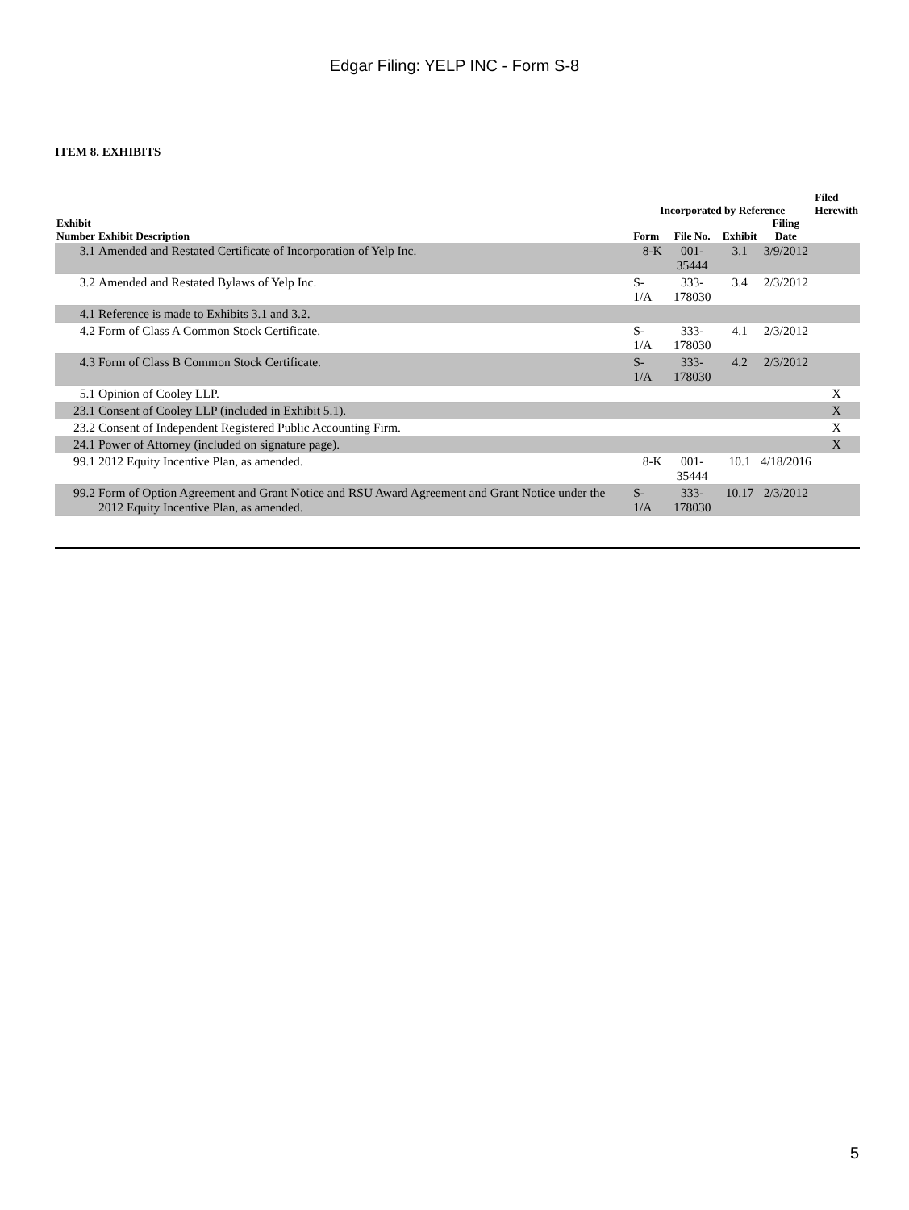Edgar Filing: YELP INC - Form S-8
ITEM 8. EXHIBITS
| | | Incorporated by Reference | | | | Filed Herewith |
| --- | --- | --- | --- | --- | --- | --- |
| Exhibit Number | Exhibit Description | Form | File No. | Exhibit | Filing Date | |
| 3.1 | Amended and Restated Certificate of Incorporation of Yelp Inc. | 8-K | 001-35444 | 3.1 | 3/9/2012 | |
| 3.2 | Amended and Restated Bylaws of Yelp Inc. | S-1/A | 333-178030 | 3.4 | 2/3/2012 | |
| 4.1 | Reference is made to Exhibits 3.1 and 3.2. | | | | | |
| 4.2 | Form of Class A Common Stock Certificate. | S-1/A | 333-178030 | 4.1 | 2/3/2012 | |
| 4.3 | Form of Class B Common Stock Certificate. | S-1/A | 333-178030 | 4.2 | 2/3/2012 | |
| 5.1 | Opinion of Cooley LLP. | | | | | X |
| 23.1 | Consent of Cooley LLP (included in Exhibit 5.1). | | | | | X |
| 23.2 | Consent of Independent Registered Public Accounting Firm. | | | | | X |
| 24.1 | Power of Attorney (included on signature page). | | | | | X |
| 99.1 | 2012 Equity Incentive Plan, as amended. | 8-K | 001-35444 | 10.1 | 4/18/2016 | |
| 99.2 | Form of Option Agreement and Grant Notice and RSU Award Agreement and Grant Notice under the 2012 Equity Incentive Plan, as amended. | S-1/A | 333-178030 | 10.17 | 2/3/2012 | |
5